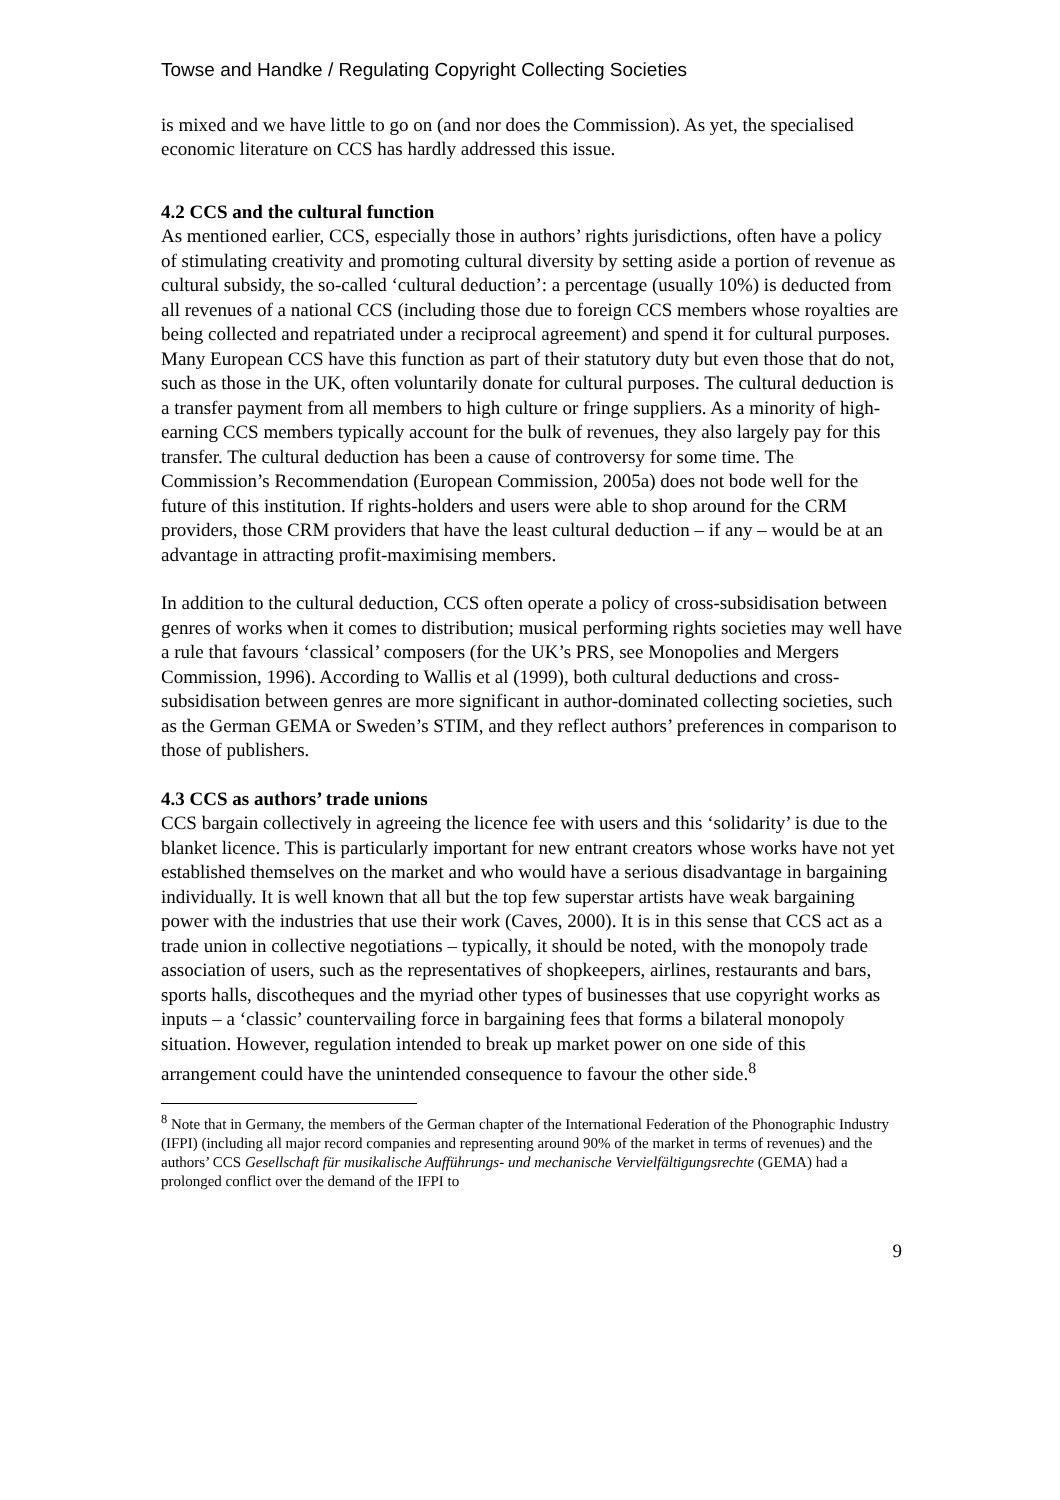Towse and Handke / Regulating Copyright Collecting Societies
is mixed and we have little to go on (and nor does the Commission). As yet, the specialised economic literature on CCS has hardly addressed this issue.
4.2 CCS and the cultural function
As mentioned earlier, CCS, especially those in authors’ rights jurisdictions, often have a policy of stimulating creativity and promoting cultural diversity by setting aside a portion of revenue as cultural subsidy, the so-called ‘cultural deduction’: a percentage (usually 10%) is deducted from all revenues of a national CCS (including those due to foreign CCS members whose royalties are being collected and repatriated under a reciprocal agreement) and spend it for cultural purposes. Many European CCS have this function as part of their statutory duty but even those that do not, such as those in the UK, often voluntarily donate for cultural purposes. The cultural deduction is a transfer payment from all members to high culture or fringe suppliers. As a minority of high-earning CCS members typically account for the bulk of revenues, they also largely pay for this transfer. The cultural deduction has been a cause of controversy for some time. The Commission’s Recommendation (European Commission, 2005a) does not bode well for the future of this institution. If rights-holders and users were able to shop around for the CRM providers, those CRM providers that have the least cultural deduction – if any – would be at an advantage in attracting profit-maximising members.
In addition to the cultural deduction, CCS often operate a policy of cross-subsidisation between genres of works when it comes to distribution; musical performing rights societies may well have a rule that favours ‘classical’ composers (for the UK’s PRS, see Monopolies and Mergers Commission, 1996). According to Wallis et al (1999), both cultural deductions and cross-subsidisation between genres are more significant in author-dominated collecting societies, such as the German GEMA or Sweden’s STIM, and they reflect authors’ preferences in comparison to those of publishers.
4.3 CCS as authors’ trade unions
CCS bargain collectively in agreeing the licence fee with users and this ‘solidarity’ is due to the blanket licence. This is particularly important for new entrant creators whose works have not yet established themselves on the market and who would have a serious disadvantage in bargaining individually. It is well known that all but the top few superstar artists have weak bargaining power with the industries that use their work (Caves, 2000). It is in this sense that CCS act as a trade union in collective negotiations – typically, it should be noted, with the monopoly trade association of users, such as the representatives of shopkeepers, airlines, restaurants and bars, sports halls, discotheques and the myriad other types of businesses that use copyright works as inputs – a ‘classic’ countervailing force in bargaining fees that forms a bilateral monopoly situation. However, regulation intended to break up market power on one side of this arrangement could have the unintended consequence to favour the other side.<sup>8</sup>
<sup>8</sup> Note that in Germany, the members of the German chapter of the International Federation of the Phonographic Industry (IFPI) (including all major record companies and representing around 90% of the market in terms of revenues) and the authors’ CCS Gesellschaft für musikalische Aufführungs- und mechanische Vervielfältigungsrechte (GEMA) had a prolonged conflict over the demand of the IFPI to
9